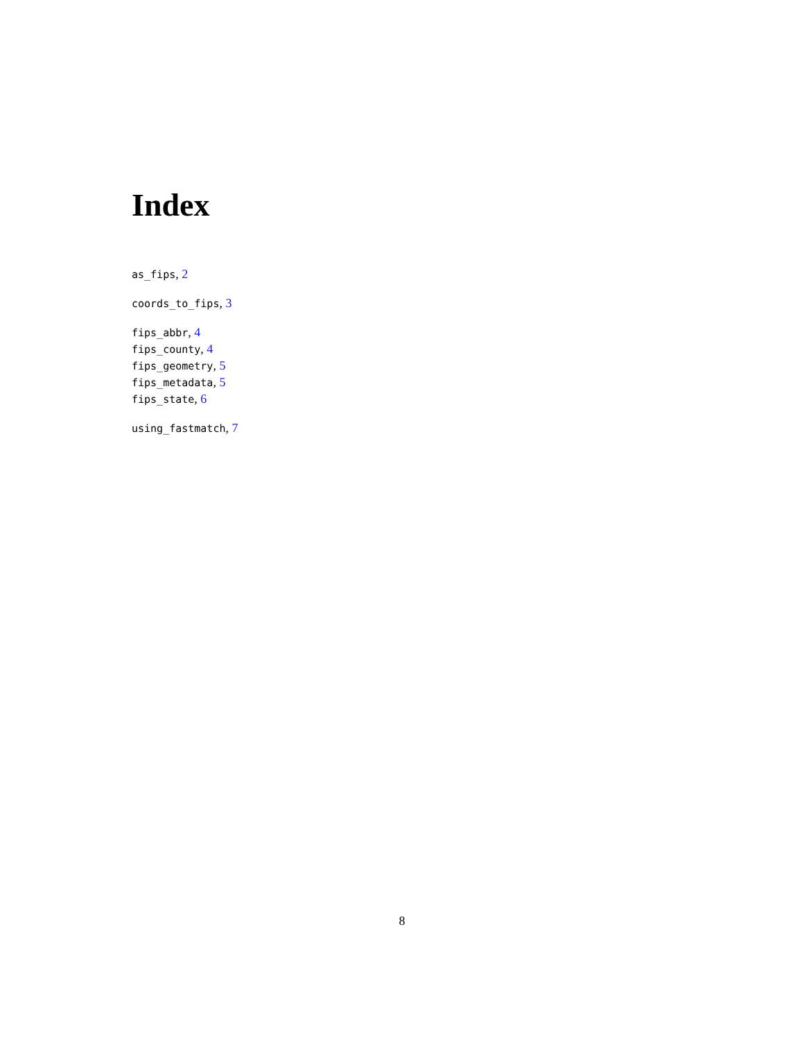Index
as_fips, 2
coords_to_fips, 3
fips_abbr, 4
fips_county, 4
fips_geometry, 5
fips_metadata, 5
fips_state, 6
using_fastmatch, 7
8